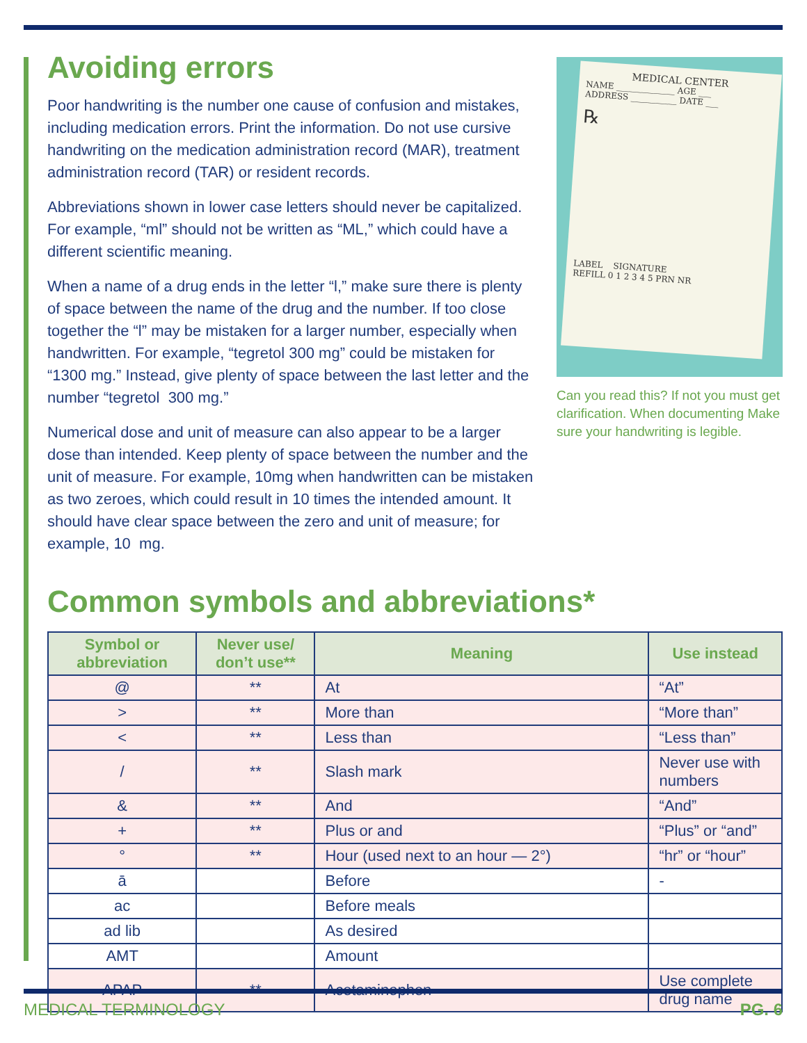Avoiding errors
Poor handwriting is the number one cause of confusion and mistakes, including medication errors. Print the information. Do not use cursive handwriting on the medication administration record (MAR), treatment administration record (TAR) or resident records.
Abbreviations shown in lower case letters should never be capitalized. For example, “ml” should not be written as “ML,” which could have a different scientific meaning.
When a name of a drug ends in the letter “l,” make sure there is plenty of space between the name of the drug and the number. If too close together the “l” may be mistaken for a larger number, especially when handwritten. For example, “tegretol 300 mg” could be mistaken for “1300 mg.” Instead, give plenty of space between the last letter and the number “tegretol 300 mg.”
Numerical dose and unit of measure can also appear to be a larger dose than intended. Keep plenty of space between the number and the unit of measure. For example, 10mg when handwritten can be mistaken as two zeroes, which could result in 10 times the intended amount. It should have clear space between the zero and unit of measure; for example, 10 mg.
MEDICAL CENTER
NAME ______________ AGE ___
ADDRESS ___________ DATE ___
℞
LABEL SIGNATURE
REFILL 0 1 2 3 4 5 PRN NR
Can you read this? If not you must get clarification. When documenting Make sure your handwriting is legible.
Common symbols and abbreviations*
| Symbol or abbreviation | Never use/ don’t use** | Meaning | Use instead |
| --- | --- | --- | --- |
| @ | ** | At | “At” |
| > | ** | More than | “More than” |
| < | ** | Less than | “Less than” |
| / | ** | Slash mark | Never use with numbers |
| & | ** | And | “And” |
| + | ** | Plus or and | “Plus” or “and” |
| ° | ** | Hour (used next to an hour — 2°) | “hr” or “hour” |
| ā | | Before | - |
| ac | | Before meals | |
| ad lib | | As desired | |
| AMT | | Amount | |
| APAP | ** | Acetaminophen | Use complete drug name |
MEDICAL TERMINOLOGY PG. 6